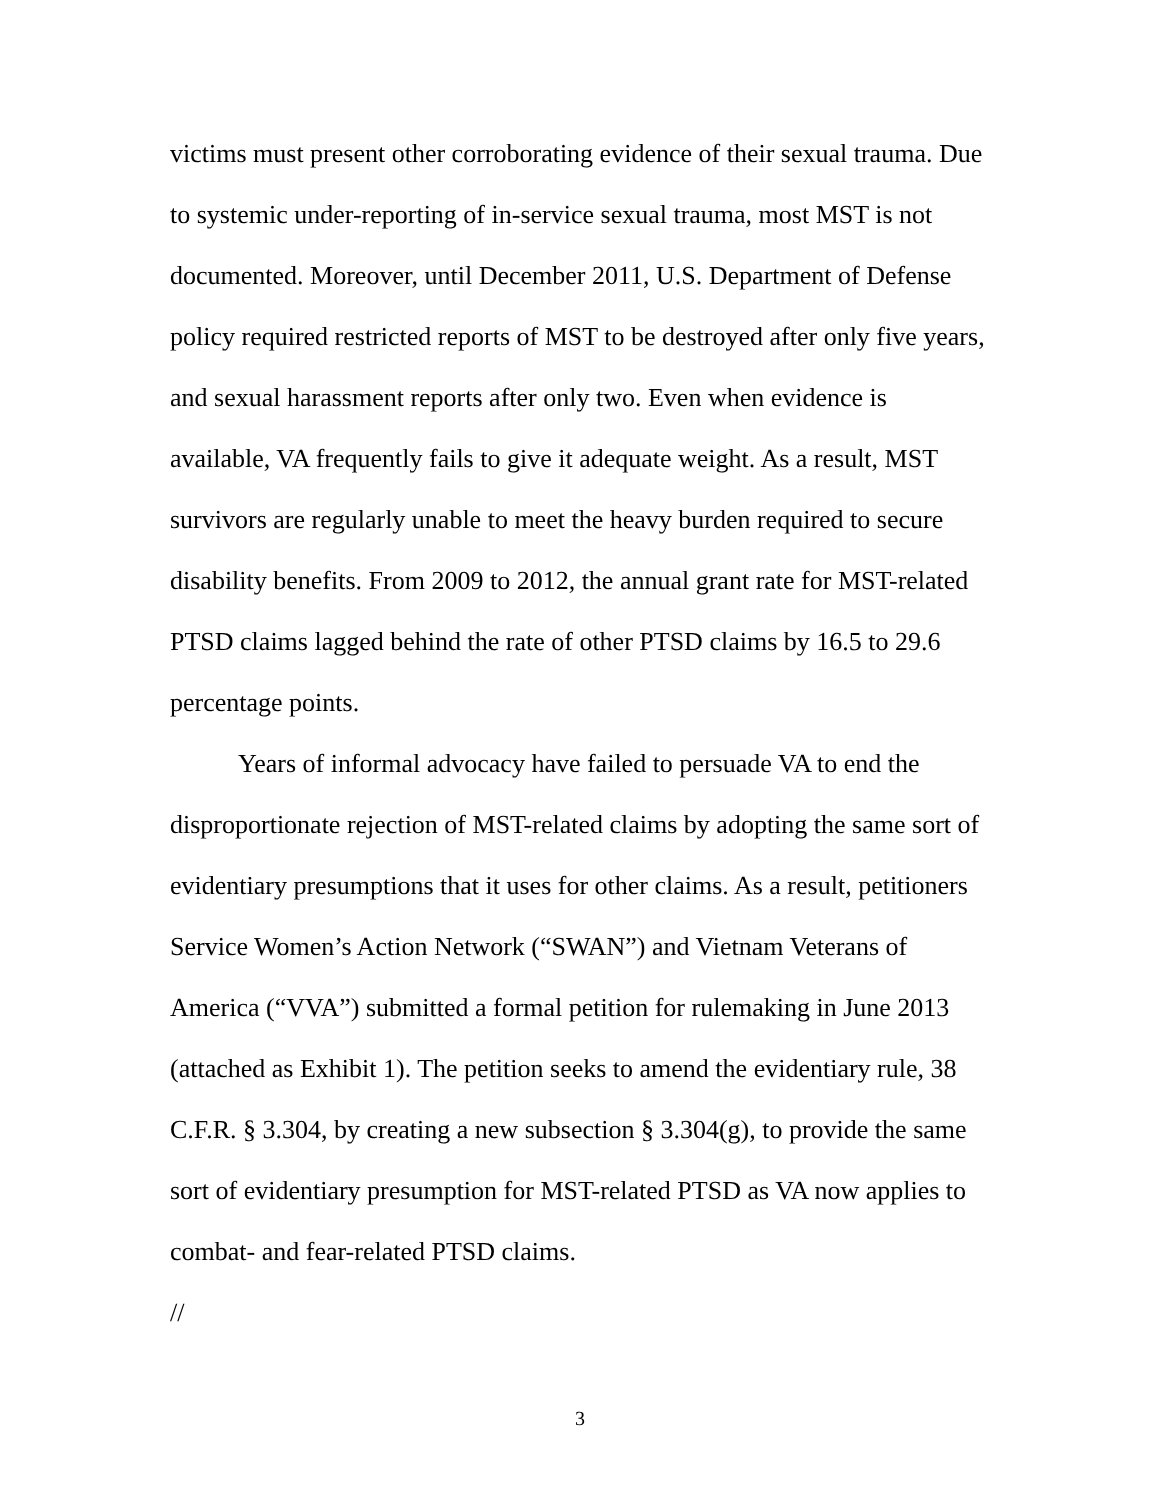victims must present other corroborating evidence of their sexual trauma. Due to systemic under-reporting of in-service sexual trauma, most MST is not documented. Moreover, until December 2011, U.S. Department of Defense policy required restricted reports of MST to be destroyed after only five years, and sexual harassment reports after only two. Even when evidence is available, VA frequently fails to give it adequate weight. As a result, MST survivors are regularly unable to meet the heavy burden required to secure disability benefits. From 2009 to 2012, the annual grant rate for MST-related PTSD claims lagged behind the rate of other PTSD claims by 16.5 to 29.6 percentage points.
Years of informal advocacy have failed to persuade VA to end the disproportionate rejection of MST-related claims by adopting the same sort of evidentiary presumptions that it uses for other claims. As a result, petitioners Service Women’s Action Network (“SWAN”) and Vietnam Veterans of America (“VVA”) submitted a formal petition for rulemaking in June 2013 (attached as Exhibit 1). The petition seeks to amend the evidentiary rule, 38 C.F.R. § 3.304, by creating a new subsection § 3.304(g), to provide the same sort of evidentiary presumption for MST-related PTSD as VA now applies to combat- and fear-related PTSD claims.
//
3